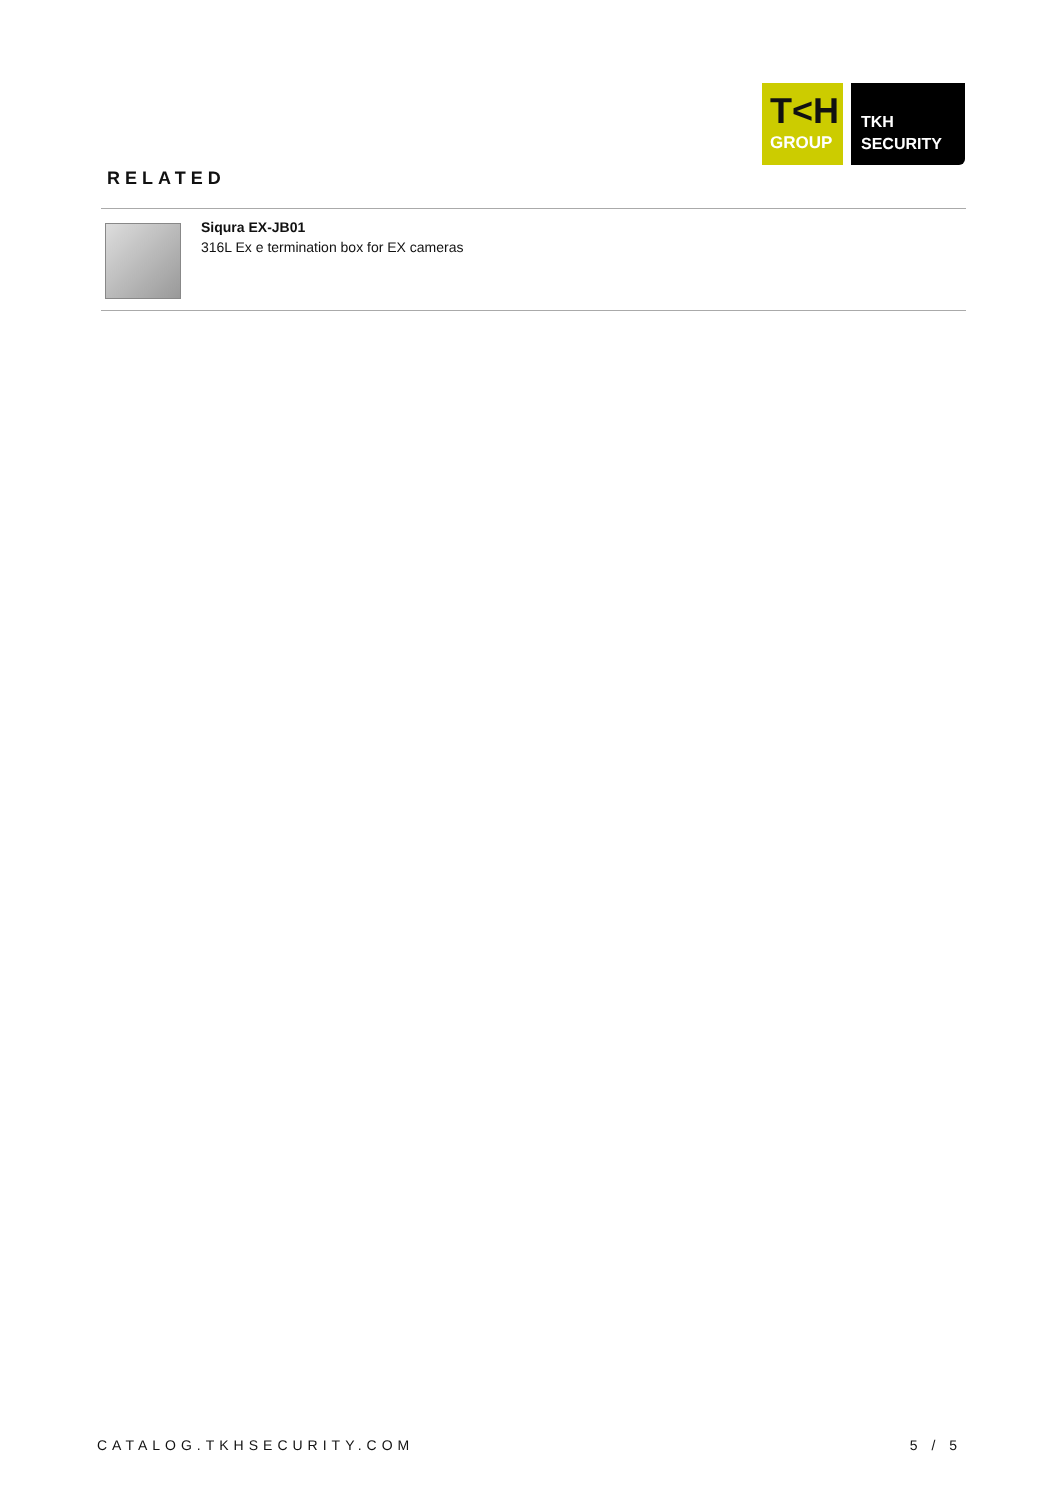T<H
GROUP
TKH
SECURITY
RELATED
Siqura EX-JB01
316L Ex e termination box for EX cameras
CATALOG.TKHSECURITY.COM 5 / 5